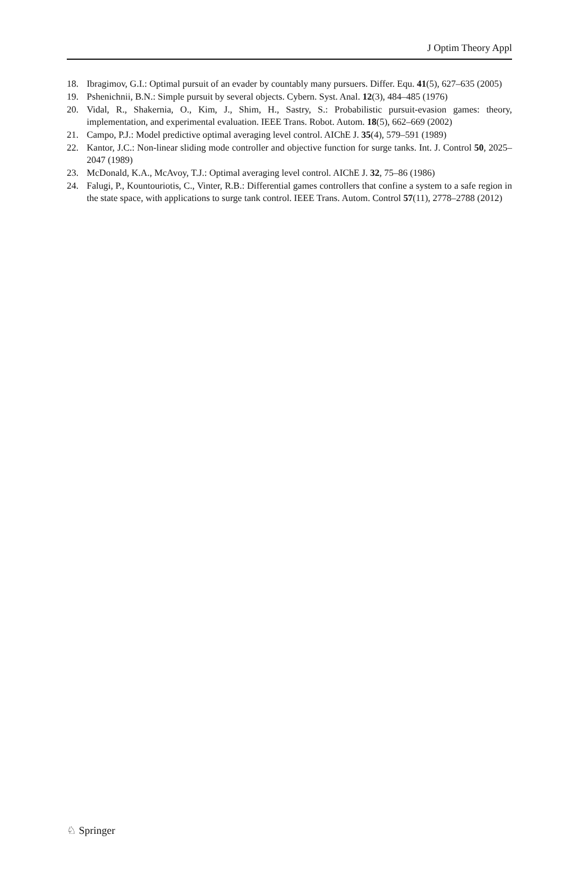J Optim Theory Appl
18. Ibragimov, G.I.: Optimal pursuit of an evader by countably many pursuers. Differ. Equ. 41(5), 627–635 (2005)
19. Pshenichnii, B.N.: Simple pursuit by several objects. Cybern. Syst. Anal. 12(3), 484–485 (1976)
20. Vidal, R., Shakernia, O., Kim, J., Shim, H., Sastry, S.: Probabilistic pursuit-evasion games: theory, implementation, and experimental evaluation. IEEE Trans. Robot. Autom. 18(5), 662–669 (2002)
21. Campo, P.J.: Model predictive optimal averaging level control. AIChE J. 35(4), 579–591 (1989)
22. Kantor, J.C.: Non-linear sliding mode controller and objective function for surge tanks. Int. J. Control 50, 2025–2047 (1989)
23. McDonald, K.A., McAvoy, T.J.: Optimal averaging level control. AIChE J. 32, 75–86 (1986)
24. Falugi, P., Kountouriotis, C., Vinter, R.B.: Differential games controllers that confine a system to a safe region in the state space, with applications to surge tank control. IEEE Trans. Autom. Control 57(11), 2778–2788 (2012)
♘ Springer